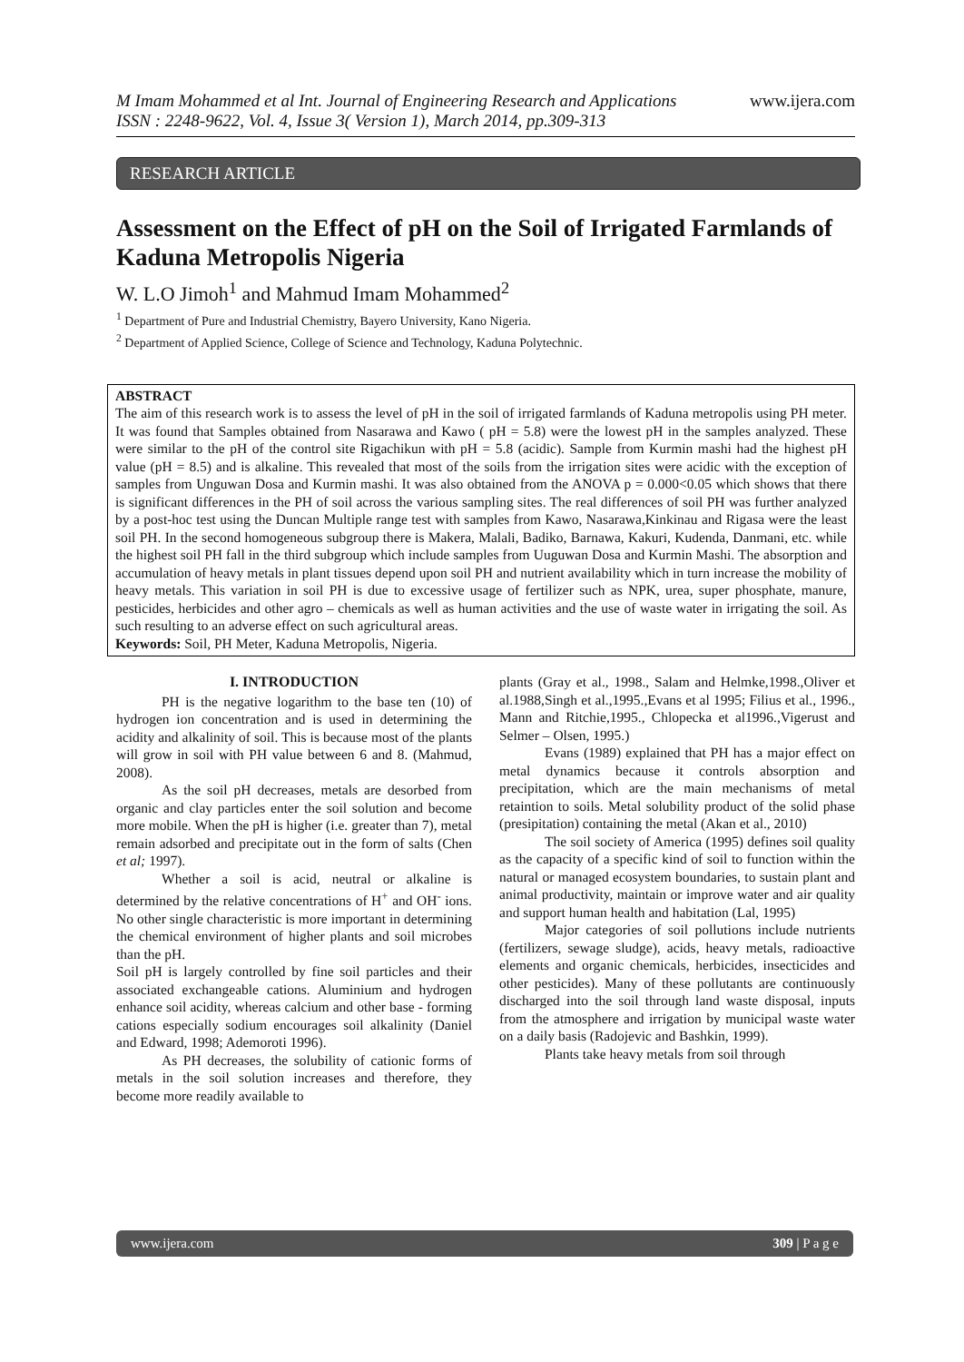M Imam Mohammed et al Int. Journal of Engineering Research and Applications
ISSN : 2248-9622, Vol. 4, Issue 3( Version 1), March 2014, pp.309-313
www.ijera.com
RESEARCH ARTICLE
Assessment on the Effect of pH on the Soil of Irrigated Farmlands of Kaduna Metropolis Nigeria
W. L.O Jimoh<sup>1</sup> and Mahmud Imam Mohammed<sup>2</sup>
<sup>1</sup> Department of Pure and Industrial Chemistry, Bayero University, Kano Nigeria.
<sup>2</sup> Department of Applied Science, College of Science and Technology, Kaduna Polytechnic.
ABSTRACT
The aim of this research work is to assess the level of pH in the soil of irrigated farmlands of Kaduna metropolis using PH meter. It was found that Samples obtained from Nasarawa and Kawo ( pH = 5.8) were the lowest pH in the samples analyzed. These were similar to the pH of the control site Rigachikun with pH = 5.8 (acidic). Sample from Kurmin mashi had the highest pH value (pH = 8.5) and is alkaline. This revealed that most of the soils from the irrigation sites were acidic with the exception of samples from Unguwan Dosa and Kurmin mashi. It was also obtained from the ANOVA p = 0.000<0.05 which shows that there is significant differences in the PH of soil across the various sampling sites. The real differences of soil PH was further analyzed by a post-hoc test using the Duncan Multiple range test with samples from Kawo, Nasarawa,Kinkinau and Rigasa were the least soil PH. In the second homogeneous subgroup there is Makera, Malali, Badiko, Barnawa, Kakuri, Kudenda, Danmani, etc. while the highest soil PH fall in the third subgroup which include samples from Uuguwan Dosa and Kurmin Mashi. The absorption and accumulation of heavy metals in plant tissues depend upon soil PH and nutrient availability which in turn increase the mobility of heavy metals. This variation in soil PH is due to excessive usage of fertilizer such as NPK, urea, super phosphate, manure, pesticides, herbicides and other agro – chemicals as well as human activities and the use of waste water in irrigating the soil. As such resulting to an adverse effect on such agricultural areas.
Keywords: Soil, PH Meter, Kaduna Metropolis, Nigeria.
I. INTRODUCTION
PH is the negative logarithm to the base ten (10) of hydrogen ion concentration and is used in determining the acidity and alkalinity of soil. This is because most of the plants will grow in soil with PH value between 6 and 8. (Mahmud, 2008).
As the soil pH decreases, metals are desorbed from organic and clay particles enter the soil solution and become more mobile. When the pH is higher (i.e. greater than 7), metal remain adsorbed and precipitate out in the form of salts (Chen et al; 1997).
Whether a soil is acid, neutral or alkaline is determined by the relative concentrations of H<sup>+</sup> and OH<sup>-</sup> ions. No other single characteristic is more important in determining the chemical environment of higher plants and soil microbes than the pH.
Soil pH is largely controlled by fine soil particles and their associated exchangeable cations. Aluminium and hydrogen enhance soil acidity, whereas calcium and other base - forming cations especially sodium encourages soil alkalinity (Daniel and Edward, 1998; Ademoroti 1996).
As PH decreases, the solubility of cationic forms of metals in the soil solution increases and therefore, they become more readily available to
plants (Gray et al., 1998., Salam and Helmke,1998.,Oliver et al.1988,Singh et al.,1995.,Evans et al 1995; Filius et al., 1996., Mann and Ritchie,1995., Chlopecka et al1996.,Vigerust and Selmer – Olsen, 1995.)
Evans (1989) explained that PH has a major effect on metal dynamics because it controls absorption and precipitation, which are the main mechanisms of metal retaintion to soils. Metal solubility product of the solid phase (presipitation) containing the metal (Akan et al., 2010)
The soil society of America (1995) defines soil quality as the capacity of a specific kind of soil to function within the natural or managed ecosystem boundaries, to sustain plant and animal productivity, maintain or improve water and air quality and support human health and habitation (Lal, 1995)
Major categories of soil pollutions include nutrients (fertilizers, sewage sludge), acids, heavy metals, radioactive elements and organic chemicals, herbicides, insecticides and other pesticides). Many of these pollutants are continuously discharged into the soil through land waste disposal, inputs from the atmosphere and irrigation by municipal waste water on a daily basis (Radojevic and Bashkin, 1999).
Plants take heavy metals from soil through
www.ijera.com 309 | P a g e